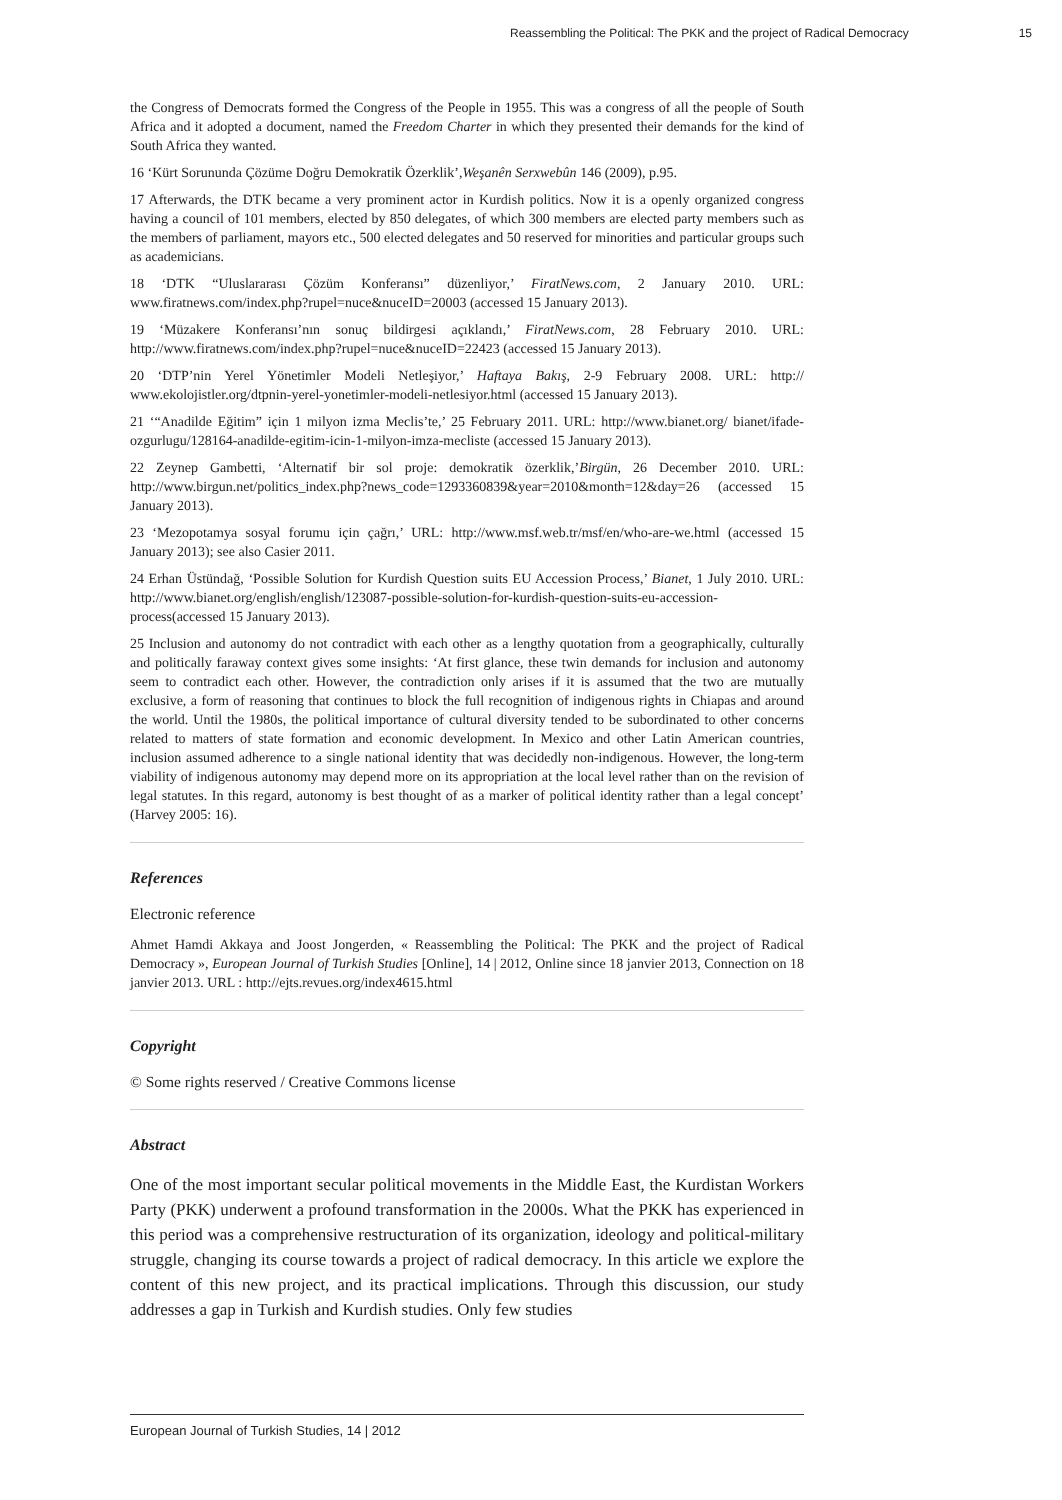Reassembling the Political: The PKK and the project of Radical Democracy 15
the Congress of Democrats formed the Congress of the People in 1955. This was a congress of all the people of South Africa and it adopted a document, named the Freedom Charter in which they presented their demands for the kind of South Africa they wanted.
16 ‘Kürt Sorununda Çözüme Doğru Demokratik Özerklik’,Weşanên Serxwebûn 146 (2009), p.95.
17 Afterwards, the DTK became a very prominent actor in Kurdish politics. Now it is a openly organized congress having a council of 101 members, elected by 850 delegates, of which 300 members are elected party members such as the members of parliament, mayors etc., 500 elected delegates and 50 reserved for minorities and particular groups such as academicians.
18 ‘DTK “Uluslararası Çözüm Konferansı” düzenliyor,’ FiratNews.com, 2 January 2010. URL: www.firatnews.com/index.php?rupel=nuce&nuceID=20003 (accessed 15 January 2013).
19 ‘Müzakere Konferansı’nın sonuç bildirgesi açıklandı,’ FiratNews.com, 28 February 2010. URL: http://www.firatnews.com/index.php?rupel=nuce&nuceID=22423 (accessed 15 January 2013).
20 ‘DTP’nin Yerel Yönetimler Modeli Netleşiyor,’ Haftaya Bakış, 2-9 February 2008. URL: http:// www.ekolojistler.org/dtpnin-yerel-yonetimler-modeli-netlesiyor.html (accessed 15 January 2013).
21 ‘“Anadilde Eğitim” için 1 milyon izma Meclis’te,’ 25 February 2011. URL: http://www.bianet.org/ bianet/ifade-ozgurlugu/128164-anadilde-egitim-icin-1-milyon-imza-mecliste (accessed 15 January 2013).
22 Zeynep Gambetti, ‘Alternatif bir sol proje: demokratik özerklik,’Birgün, 26 December 2010. URL: http://www.birgun.net/politics_index.php?news_code=1293360839&year=2010&month=12&day=26 (accessed 15 January 2013).
23 ‘Mezopotamya sosyal forumu için çağrı,’ URL: http://www.msf.web.tr/msf/en/who-are-we.html (accessed 15 January 2013); see also Casier 2011.
24 Erhan Üstündağ, ‘Possible Solution for Kurdish Question suits EU Accession Process,’ Bianet, 1 July 2010. URL: http://www.bianet.org/english/english/123087-possible-solution-for-kurdish-question-suits-eu-accession-process(accessed 15 January 2013).
25 Inclusion and autonomy do not contradict with each other as a lengthy quotation from a geographically, culturally and politically faraway context gives some insights: ‘At first glance, these twin demands for inclusion and autonomy seem to contradict each other. However, the contradiction only arises if it is assumed that the two are mutually exclusive, a form of reasoning that continues to block the full recognition of indigenous rights in Chiapas and around the world. Until the 1980s, the political importance of cultural diversity tended to be subordinated to other concerns related to matters of state formation and economic development. In Mexico and other Latin American countries, inclusion assumed adherence to a single national identity that was decidedly non-indigenous. However, the long-term viability of indigenous autonomy may depend more on its appropriation at the local level rather than on the revision of legal statutes. In this regard, autonomy is best thought of as a marker of political identity rather than a legal concept’ (Harvey 2005: 16).
References
Electronic reference
Ahmet Hamdi Akkaya and Joost Jongerden, « Reassembling the Political: The PKK and the project of Radical Democracy », European Journal of Turkish Studies [Online], 14 | 2012, Online since 18 janvier 2013, Connection on 18 janvier 2013. URL : http://ejts.revues.org/index4615.html
Copyright
© Some rights reserved / Creative Commons license
Abstract
One of the most important secular political movements in the Middle East, the Kurdistan Workers Party (PKK) underwent a profound transformation in the 2000s. What the PKK has experienced in this period was a comprehensive restructuration of its organization, ideology and political-military struggle, changing its course towards a project of radical democracy. In this article we explore the content of this new project, and its practical implications. Through this discussion, our study addresses a gap in Turkish and Kurdish studies. Only few studies
European Journal of Turkish Studies, 14 | 2012